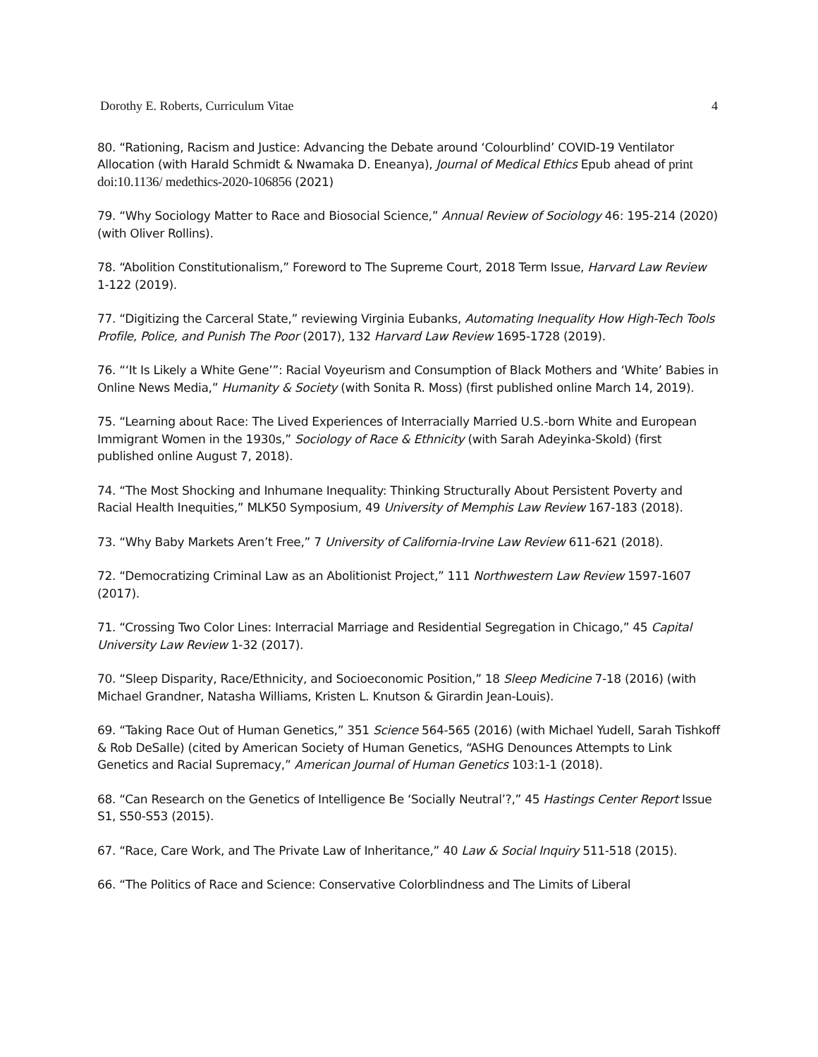Dorothy E. Roberts, Curriculum Vitae 4
80. “Rationing, Racism and Justice: Advancing the Debate around ‘Colourblind’ COVID-19 Ventilator Allocation (with Harald Schmidt & Nwamaka D. Eneanya), Journal of Medical Ethics Epub ahead of print doi:10.1136/ medethics-2020-106856 (2021)
79. “Why Sociology Matter to Race and Biosocial Science,” Annual Review of Sociology 46: 195-214 (2020) (with Oliver Rollins).
78. “Abolition Constitutionalism,” Foreword to The Supreme Court, 2018 Term Issue, Harvard Law Review 1-122 (2019).
77. “Digitizing the Carceral State,” reviewing Virginia Eubanks, Automating Inequality How High-Tech Tools Profile, Police, and Punish The Poor (2017), 132 Harvard Law Review 1695-1728 (2019).
76. “‘It Is Likely a White Gene’”: Racial Voyeurism and Consumption of Black Mothers and ‘White’ Babies in Online News Media,” Humanity & Society (with Sonita R. Moss) (first published online March 14, 2019).
75. “Learning about Race: The Lived Experiences of Interracially Married U.S.-born White and European Immigrant Women in the 1930s,” Sociology of Race & Ethnicity (with Sarah Adeyinka-Skold) (first published online August 7, 2018).
74. “The Most Shocking and Inhumane Inequality: Thinking Structurally About Persistent Poverty and Racial Health Inequities,” MLK50 Symposium, 49 University of Memphis Law Review 167-183 (2018).
73. “Why Baby Markets Aren’t Free,” 7 University of California-Irvine Law Review 611-621 (2018).
72. “Democratizing Criminal Law as an Abolitionist Project,” 111 Northwestern Law Review 1597-1607 (2017).
71. “Crossing Two Color Lines: Interracial Marriage and Residential Segregation in Chicago,” 45 Capital University Law Review 1-32 (2017).
70. “Sleep Disparity, Race/Ethnicity, and Socioeconomic Position,” 18 Sleep Medicine 7-18 (2016) (with Michael Grandner, Natasha Williams, Kristen L. Knutson & Girardin Jean-Louis).
69. “Taking Race Out of Human Genetics,” 351 Science 564-565 (2016) (with Michael Yudell, Sarah Tishkoff & Rob DeSalle) (cited by American Society of Human Genetics, “ASHG Denounces Attempts to Link Genetics and Racial Supremacy,” American Journal of Human Genetics 103:1-1 (2018).
68. “Can Research on the Genetics of Intelligence Be ‘Socially Neutral’?,” 45 Hastings Center Report Issue S1, S50-S53 (2015).
67. “Race, Care Work, and The Private Law of Inheritance,” 40 Law & Social Inquiry 511-518 (2015).
66. “The Politics of Race and Science: Conservative Colorblindness and The Limits of Liberal